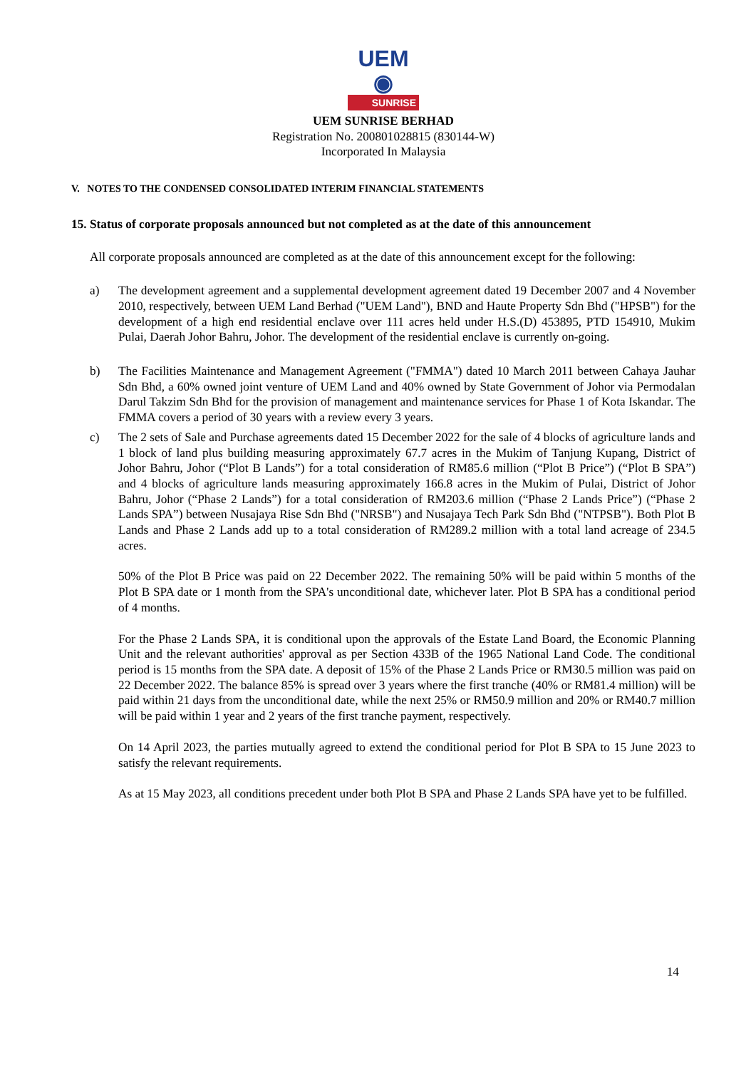UEM ◉
SUNRISE
UEM SUNRISE BERHAD
Registration No. 200801028815 (830144-W)
Incorporated In Malaysia
V. NOTES TO THE CONDENSED CONSOLIDATED INTERIM FINANCIAL STATEMENTS
15. Status of corporate proposals announced but not completed as at the date of this announcement
All corporate proposals announced are completed as at the date of this announcement except for the following:
a) The development agreement and a supplemental development agreement dated 19 December 2007 and 4 November 2010, respectively, between UEM Land Berhad ("UEM Land"), BND and Haute Property Sdn Bhd ("HPSB") for the development of a high end residential enclave over 111 acres held under H.S.(D) 453895, PTD 154910, Mukim Pulai, Daerah Johor Bahru, Johor. The development of the residential enclave is currently on-going.
b) The Facilities Maintenance and Management Agreement ("FMMA") dated 10 March 2011 between Cahaya Jauhar Sdn Bhd, a 60% owned joint venture of UEM Land and 40% owned by State Government of Johor via Permodalan Darul Takzim Sdn Bhd for the provision of management and maintenance services for Phase 1 of Kota Iskandar. The FMMA covers a period of 30 years with a review every 3 years.
c) The 2 sets of Sale and Purchase agreements dated 15 December 2022 for the sale of 4 blocks of agriculture lands and 1 block of land plus building measuring approximately 67.7 acres in the Mukim of Tanjung Kupang, District of Johor Bahru, Johor (“Plot B Lands”) for a total consideration of RM85.6 million (“Plot B Price”) (“Plot B SPA”) and 4 blocks of agriculture lands measuring approximately 166.8 acres in the Mukim of Pulai, District of Johor Bahru, Johor (“Phase 2 Lands”) for a total consideration of RM203.6 million (“Phase 2 Lands Price”) (“Phase 2 Lands SPA”) between Nusajaya Rise Sdn Bhd ("NRSB") and Nusajaya Tech Park Sdn Bhd ("NTPSB"). Both Plot B Lands and Phase 2 Lands add up to a total consideration of RM289.2 million with a total land acreage of 234.5 acres.
50% of the Plot B Price was paid on 22 December 2022. The remaining 50% will be paid within 5 months of the Plot B SPA date or 1 month from the SPA's unconditional date, whichever later. Plot B SPA has a conditional period of 4 months.
For the Phase 2 Lands SPA, it is conditional upon the approvals of the Estate Land Board, the Economic Planning Unit and the relevant authorities' approval as per Section 433B of the 1965 National Land Code. The conditional period is 15 months from the SPA date. A deposit of 15% of the Phase 2 Lands Price or RM30.5 million was paid on 22 December 2022. The balance 85% is spread over 3 years where the first tranche (40% or RM81.4 million) will be paid within 21 days from the unconditional date, while the next 25% or RM50.9 million and 20% or RM40.7 million will be paid within 1 year and 2 years of the first tranche payment, respectively.
On 14 April 2023, the parties mutually agreed to extend the conditional period for Plot B SPA to 15 June 2023 to satisfy the relevant requirements.
As at 15 May 2023, all conditions precedent under both Plot B SPA and Phase 2 Lands SPA have yet to be fulfilled.
14